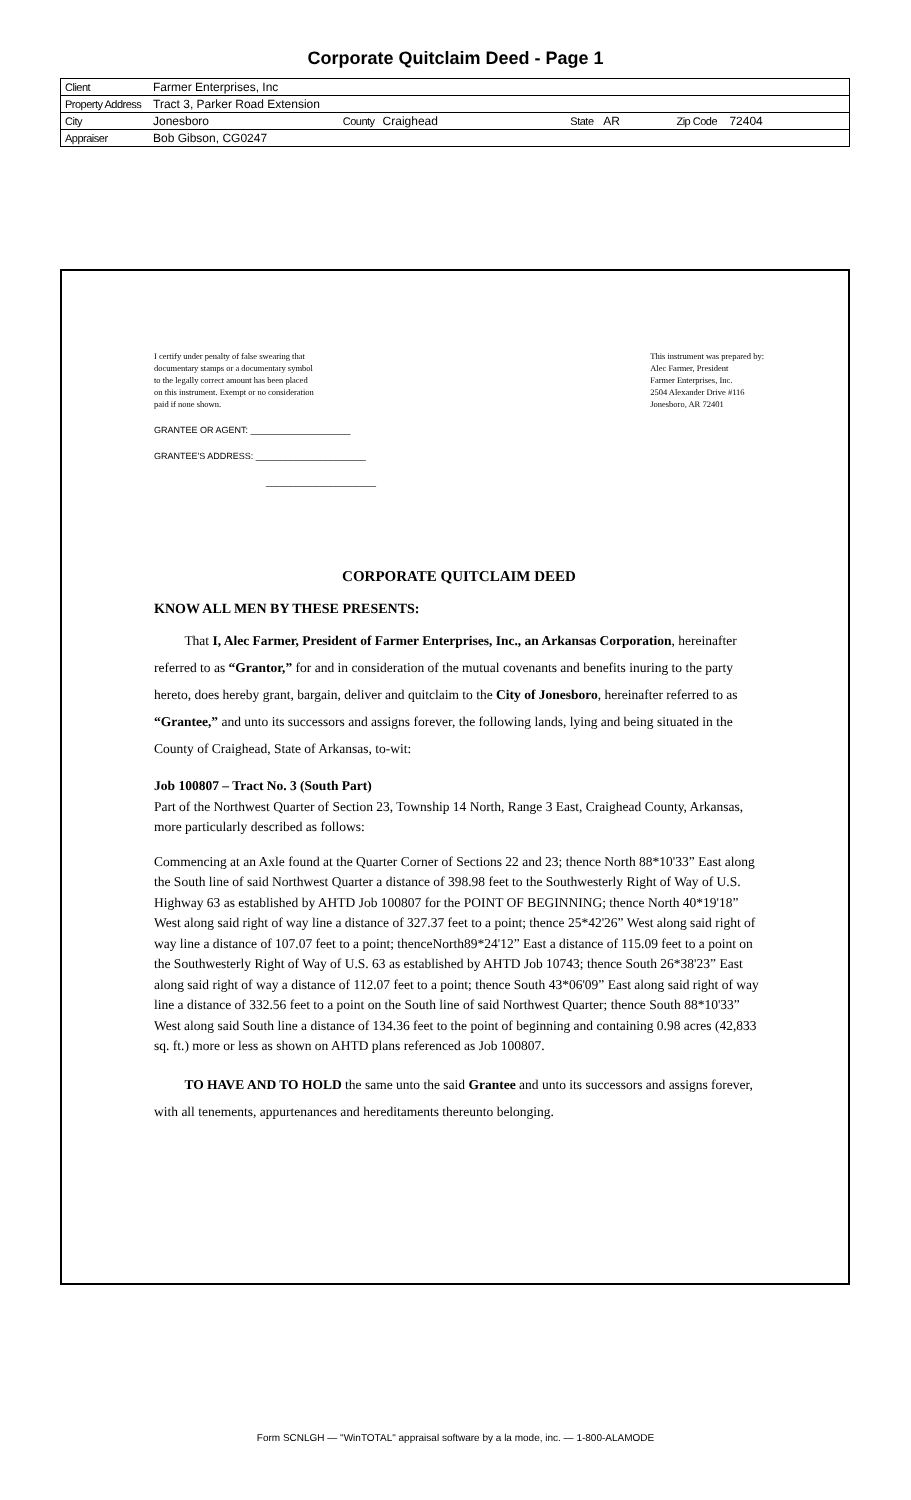Corporate Quitclaim Deed - Page 1
| Client | Farmer Enterprises, Inc | | | | | | |
| Property Address | Tract 3, Parker Road Extension | | | | | | |
| City | Jonesboro | County | Craighead | State | AR | Zip Code | 72404 |
| Appraiser | Bob Gibson, CG0247 | | | | | | |
I certify under penalty of false swearing that
documentary stamps or a documentary symbol
to the legally correct amount has been placed
on this instrument. Exempt or no consideration
paid if none shown.
GRANTEE OR AGENT: ____________________
GRANTEE'S ADDRESS: ______________________
______________________
This instrument was prepared by:
Alec Farmer, President
Farmer Enterprises, Inc.
2504 Alexander Drive #116
Jonesboro, AR 72401
CORPORATE QUITCLAIM DEED
KNOW ALL MEN BY THESE PRESENTS:
That I, Alec Farmer, President of Farmer Enterprises, Inc., an Arkansas Corporation, hereinafter referred to as “Grantor,” for and in consideration of the mutual covenants and benefits inuring to the party hereto, does hereby grant, bargain, deliver and quitclaim to the City of Jonesboro, hereinafter referred to as “Grantee,” and unto its successors and assigns forever, the following lands, lying and being situated in the County of Craighead, State of Arkansas, to-wit:
Job 100807 – Tract No. 3 (South Part)
Part of the Northwest Quarter of Section 23, Township 14 North, Range 3 East, Craighead County, Arkansas, more particularly described as follows:
Commencing at an Axle found at the Quarter Corner of Sections 22 and 23; thence North 88*10'33” East along the South line of said Northwest Quarter a distance of 398.98 feet to the Southwesterly Right of Way of U.S. Highway 63 as established by AHTD Job 100807 for the POINT OF BEGINNING; thence North 40*19'18” West along said right of way line a distance of 327.37 feet to a point; thence 25*42'26” West along said right of way line a distance of 107.07 feet to a point; thenceNorth89*24'12” East a distance of 115.09 feet to a point on the Southwesterly Right of Way of U.S. 63 as established by AHTD Job 10743; thence South 26*38'23” East along said right of way a distance of 112.07 feet to a point; thence South 43*06'09” East along said right of way line a distance of 332.56 feet to a point on the South line of said Northwest Quarter; thence South 88*10'33” West along said South line a distance of 134.36 feet to the point of beginning and containing 0.98 acres (42,833 sq. ft.) more or less as shown on AHTD plans referenced as Job 100807.
TO HAVE AND TO HOLD the same unto the said Grantee and unto its successors and assigns forever, with all tenements, appurtenances and hereditaments thereunto belonging.
Form SCNLGH — "WinTOTAL" appraisal software by a la mode, inc. — 1-800-ALAMODE